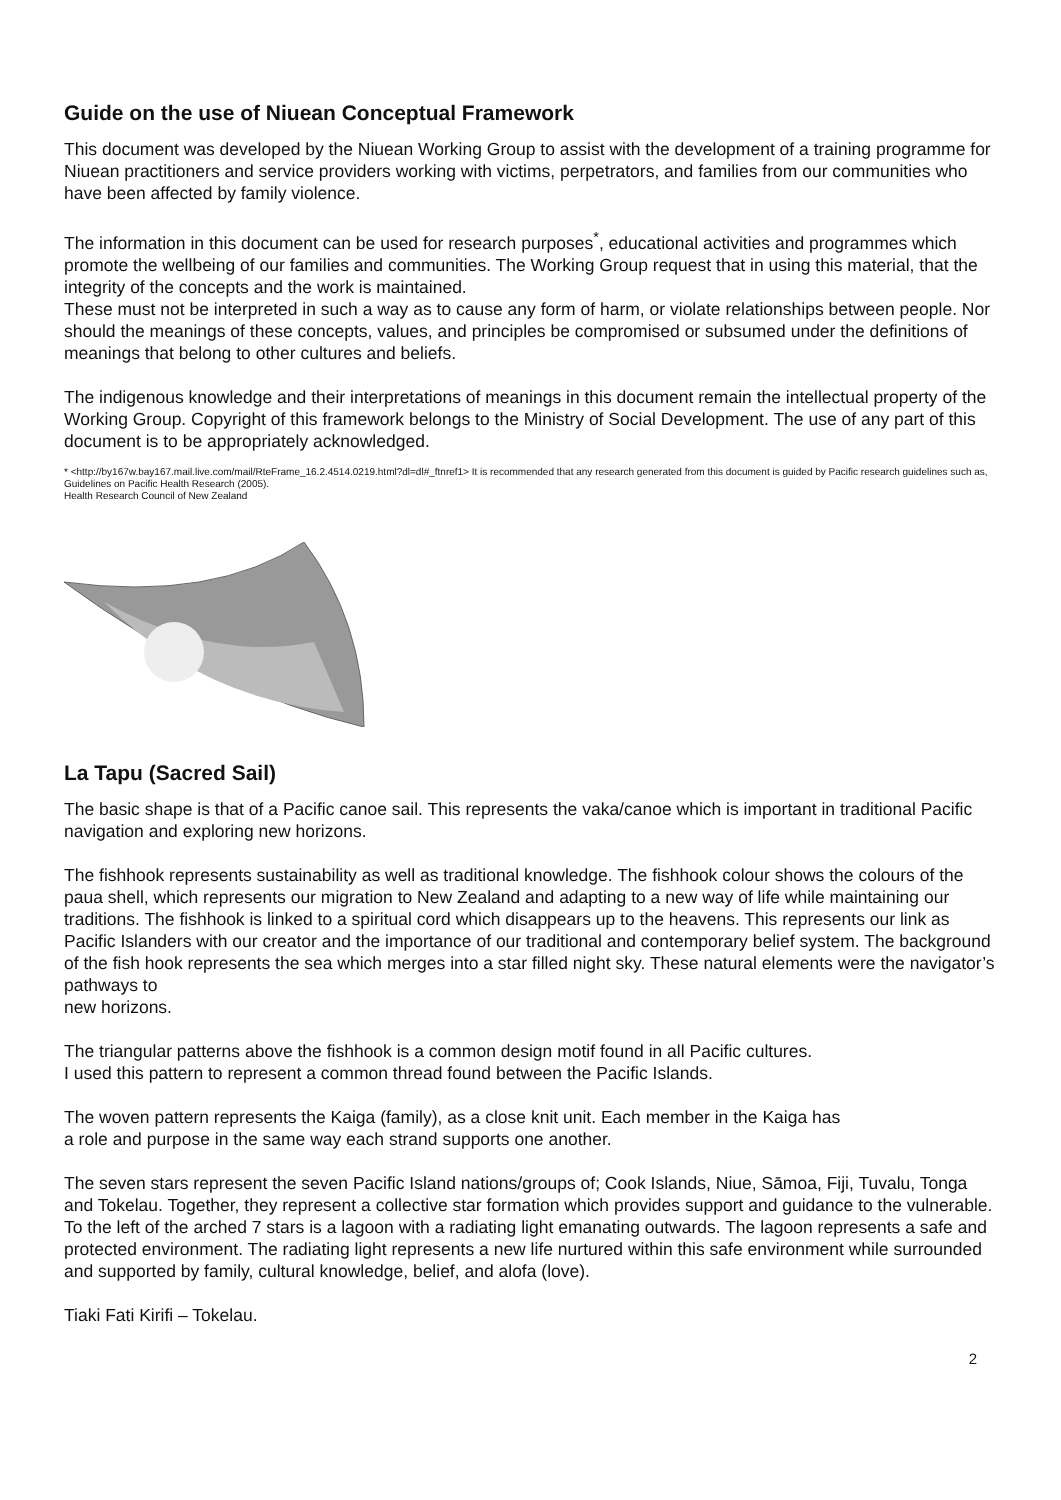Guide on the use of Niuean Conceptual Framework
This document was developed by the Niuean Working Group to assist with the development of a training programme for Niuean practitioners and service providers working with victims, perpetrators, and families from our communities who have been affected by family violence.
The information in this document can be used for research purposes<sup>*</sup>, educational activities and programmes which promote the wellbeing of our families and communities. The Working Group request that in using this material, that the integrity of the concepts and the work is maintained.
These must not be interpreted in such a way as to cause any form of harm, or violate relationships between people. Nor should the meanings of these concepts, values, and principles be compromised or subsumed under the definitions of meanings that belong to other cultures and beliefs.
The indigenous knowledge and their interpretations of meanings in this document remain the intellectual property of the Working Group. Copyright of this framework belongs to the Ministry of Social Development. The use of any part of this document is to be appropriately acknowledged.
* <http://by167w.bay167.mail.live.com/mail/RteFrame_16.2.4514.0219.html?dl=dl#_ftnref1> It is recommended that any research generated from this document is guided by Pacific research guidelines such as, Guidelines on Pacific Health Research (2005).
Health Research Council of New Zealand
La Tapu (Sacred Sail)
The basic shape is that of a Pacific canoe sail. This represents the vaka/canoe which is important in traditional Pacific navigation and exploring new horizons.
The fishhook represents sustainability as well as traditional knowledge. The fishhook colour shows the colours of the paua shell, which represents our migration to New Zealand and adapting to a new way of life while maintaining our traditions. The fishhook is linked to a spiritual cord which disappears up to the heavens. This represents our link as Pacific Islanders with our creator and the importance of our traditional and contemporary belief system. The background of the fish hook represents the sea which merges into a star filled night sky. These natural elements were the navigator’s pathways to
new horizons.
The triangular patterns above the fishhook is a common design motif found in all Pacific cultures.
I used this pattern to represent a common thread found between the Pacific Islands.
The woven pattern represents the Kaiga (family), as a close knit unit. Each member in the Kaiga has
a role and purpose in the same way each strand supports one another.
The seven stars represent the seven Pacific Island nations/groups of; Cook Islands, Niue, Sāmoa, Fiji, Tuvalu, Tonga and Tokelau. Together, they represent a collective star formation which provides support and guidance to the vulnerable. To the left of the arched 7 stars is a lagoon with a radiating light emanating outwards. The lagoon represents a safe and protected environment. The radiating light represents a new life nurtured within this safe environment while surrounded and supported by family, cultural knowledge, belief, and alofa (love).
Tiaki Fati Kirifi – Tokelau.
2